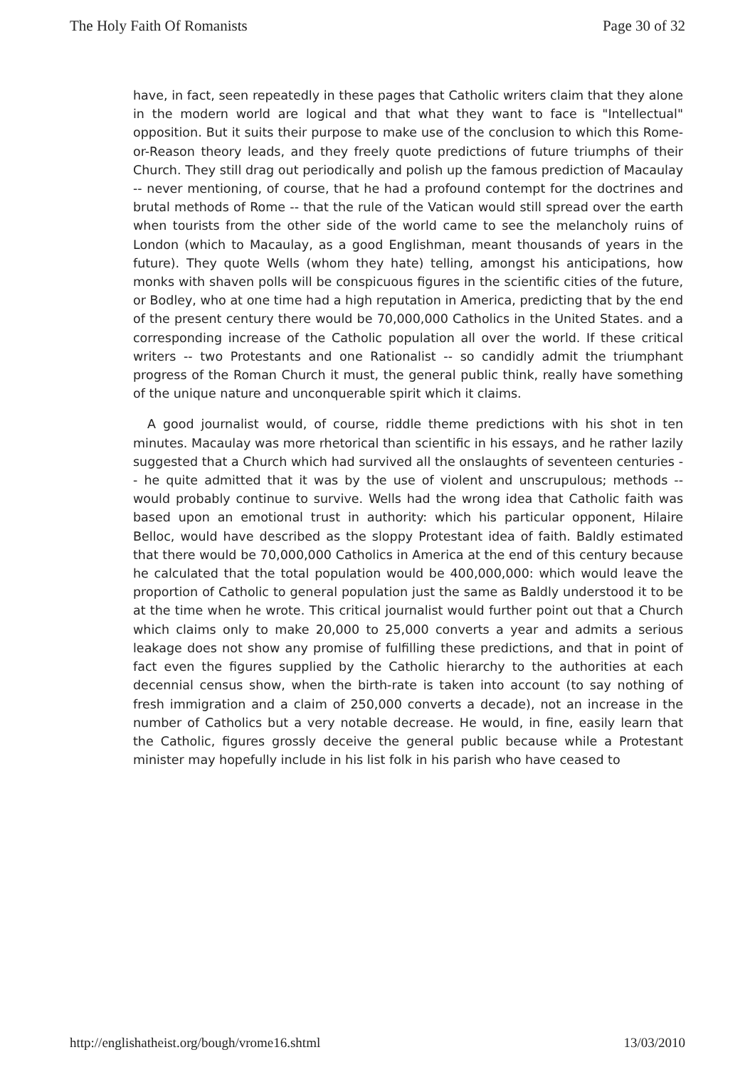The Holy Faith Of Romanists Page 30 of 32
have, in fact, seen repeatedly in these pages that Catholic writers claim that they alone in the modern world are logical and that what they want to face is "Intellectual" opposition. But it suits their purpose to make use of the conclusion to which this Rome-or-Reason theory leads, and they freely quote predictions of future triumphs of their Church. They still drag out periodically and polish up the famous prediction of Macaulay -- never mentioning, of course, that he had a profound contempt for the doctrines and brutal methods of Rome -- that the rule of the Vatican would still spread over the earth when tourists from the other side of the world came to see the melancholy ruins of London (which to Macaulay, as a good Englishman, meant thousands of years in the future). They quote Wells (whom they hate) telling, amongst his anticipations, how monks with shaven polls will be conspicuous figures in the scientific cities of the future, or Bodley, who at one time had a high reputation in America, predicting that by the end of the present century there would be 70,000,000 Catholics in the United States. and a corresponding increase of the Catholic population all over the world. If these critical writers -- two Protestants and one Rationalist -- so candidly admit the triumphant progress of the Roman Church it must, the general public think, really have something of the unique nature and unconquerable spirit which it claims.
A good journalist would, of course, riddle theme predictions with his shot in ten minutes. Macaulay was more rhetorical than scientific in his essays, and he rather lazily suggested that a Church which had survived all the onslaughts of seventeen centuries -- he quite admitted that it was by the use of violent and unscrupulous; methods -- would probably continue to survive. Wells had the wrong idea that Catholic faith was based upon an emotional trust in authority: which his particular opponent, Hilaire Belloc, would have described as the sloppy Protestant idea of faith. Baldly estimated that there would be 70,000,000 Catholics in America at the end of this century because he calculated that the total population would be 400,000,000: which would leave the proportion of Catholic to general population just the same as Baldly understood it to be at the time when he wrote. This critical journalist would further point out that a Church which claims only to make 20,000 to 25,000 converts a year and admits a serious leakage does not show any promise of fulfilling these predictions, and that in point of fact even the figures supplied by the Catholic hierarchy to the authorities at each decennial census show, when the birth-rate is taken into account (to say nothing of fresh immigration and a claim of 250,000 converts a decade), not an increase in the number of Catholics but a very notable decrease. He would, in fine, easily learn that the Catholic, figures grossly deceive the general public because while a Protestant minister may hopefully include in his list folk in his parish who have ceased to
http://englishatheist.org/bough/vrome16.shtml 13/03/2010